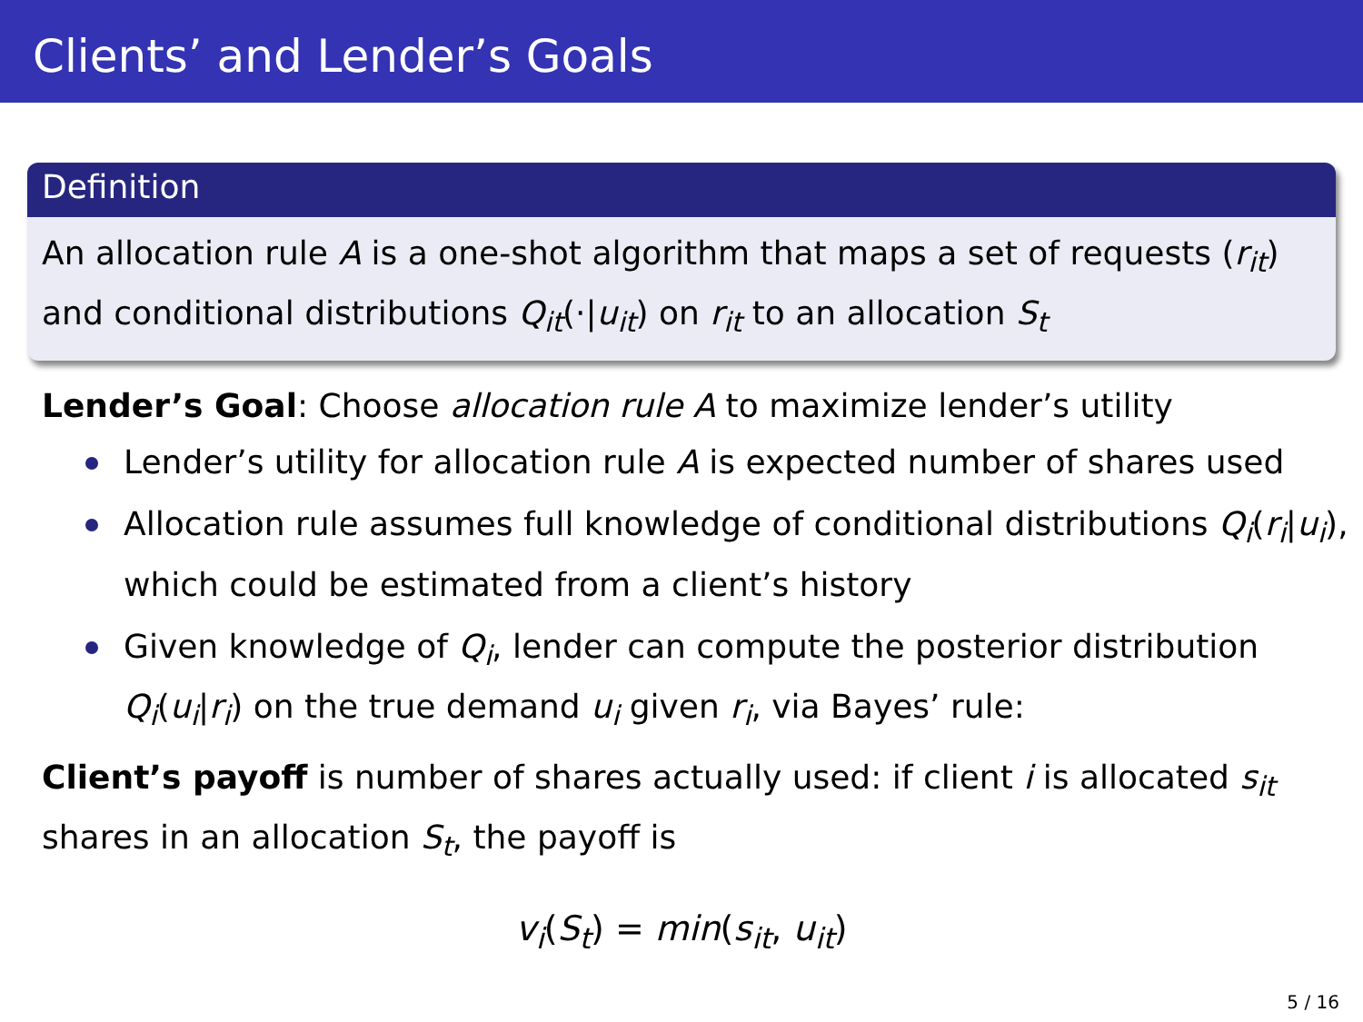Clients’ and Lender’s Goals
Definition
An allocation rule A is a one-shot algorithm that maps a set of requests (r<sub>it</sub>) and conditional distributions Q<sub>it</sub>(·|u<sub>it</sub>) on r<sub>it</sub> to an allocation S<sub>t</sub>
Lender’s Goal: Choose allocation rule A to maximize lender’s utility
Lender’s utility for allocation rule A is expected number of shares used
Allocation rule assumes full knowledge of conditional distributions Q<sub>i</sub>(r<sub>i</sub>|u<sub>i</sub>), which could be estimated from a client’s history
Given knowledge of Q<sub>i</sub>, lender can compute the posterior distribution Q<sub>i</sub>(u<sub>i</sub>|r<sub>i</sub>) on the true demand u<sub>i</sub> given r<sub>i</sub>, via Bayes’ rule:
Client’s payoff is number of shares actually used: if client i is allocated s<sub>it</sub> shares in an allocation S<sub>t</sub>, the payoff is
v<sub>i</sub>(S<sub>t</sub>) = min(s<sub>it</sub>, u<sub>it</sub>)
5 / 16